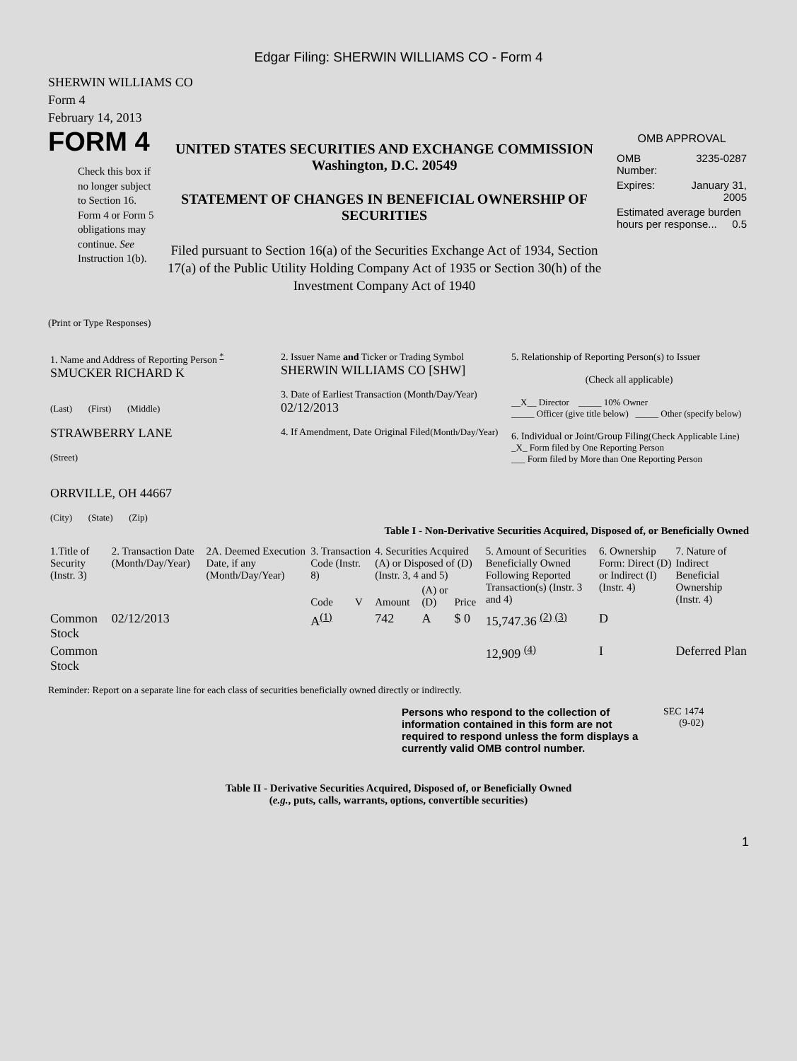Edgar Filing: SHERWIN WILLIAMS CO - Form 4
SHERWIN WILLIAMS CO
Form 4
February 14, 2013
FORM 4
Check this box if no longer subject to Section 16. Form 4 or Form 5 obligations may continue. See Instruction 1(b).
UNITED STATES SECURITIES AND EXCHANGE COMMISSION
Washington, D.C. 20549
STATEMENT OF CHANGES IN BENEFICIAL OWNERSHIP OF SECURITIES
Filed pursuant to Section 16(a) of the Securities Exchange Act of 1934, Section 17(a) of the Public Utility Holding Company Act of 1935 or Section 30(h) of the Investment Company Act of 1940
OMB APPROVAL
| OMB Number: | 3235-0287 |
| Expires: | January 31, 2005 |
| Estimated average burden hours per response... 0.5 | |
(Print or Type Responses)
| 1. Name and Address of Reporting Person <sup>*</sup> SMUCKER RICHARD K (Last) (First) (Middle) STRAWBERRY LANE (Street) ORRVILLE, OH 44667 (City) (State) (Zip) | 2. Issuer Name and Ticker or Trading Symbol SHERWIN WILLIAMS CO [SHW] 3. Date of Earliest Transaction (Month/Day/Year) 02/12/2013 4. If Amendment, Date Original Filed (Month/Day/Year) | 5. Relationship of Reporting Person(s) to Issuer (Check all applicable) __X__ Director _____ 10% Owner _____ Officer (give title below) _____ Other (specify below) 6. Individual or Joint/Group Filing (Check Applicable Line) _X_ Form filed by One Reporting Person ___ Form filed by More than One Reporting Person |
Table I - Non-Derivative Securities Acquired, Disposed of, or Beneficially Owned
| 1.Title of Security (Instr. 3) | 2. Transaction Date (Month/Day/Year) | 2A. Deemed Execution Date, if any (Month/Day/Year) | 3. Transaction Code (Instr. 8) | | 4. Securities Acquired (A) or Disposed of (D) (Instr. 3, 4 and 5) | | | 5. Amount of Securities Beneficially Owned Following Reported Transaction(s) (Instr. 3 and 4) | 6. Ownership Form: Direct (D) or Indirect (I) (Instr. 4) | 7. Nature of Indirect Beneficial Ownership (Instr. 4) |
| --- | --- | --- | --- | --- | --- | --- | --- | --- | --- | --- |
| | | | Code | V | Amount | (A) or (D) | Price | | | |
| Common Stock | 02/12/2013 | | A<sup>(1)</sup> | | 742 | A | $ 0 | 15,747.36 <sup>(2) (3)</sup> | D | |
| Common Stock | | | | | | | | 12,909 <sup>(4)</sup> | I | Deferred Plan |
Reminder: Report on a separate line for each class of securities beneficially owned directly or indirectly.
Persons who respond to the collection of information contained in this form are not required to respond unless the form displays a currently valid OMB control number.
SEC 1474
(9-02)
Table II - Derivative Securities Acquired, Disposed of, or Beneficially Owned
(e.g., puts, calls, warrants, options, convertible securities)
1